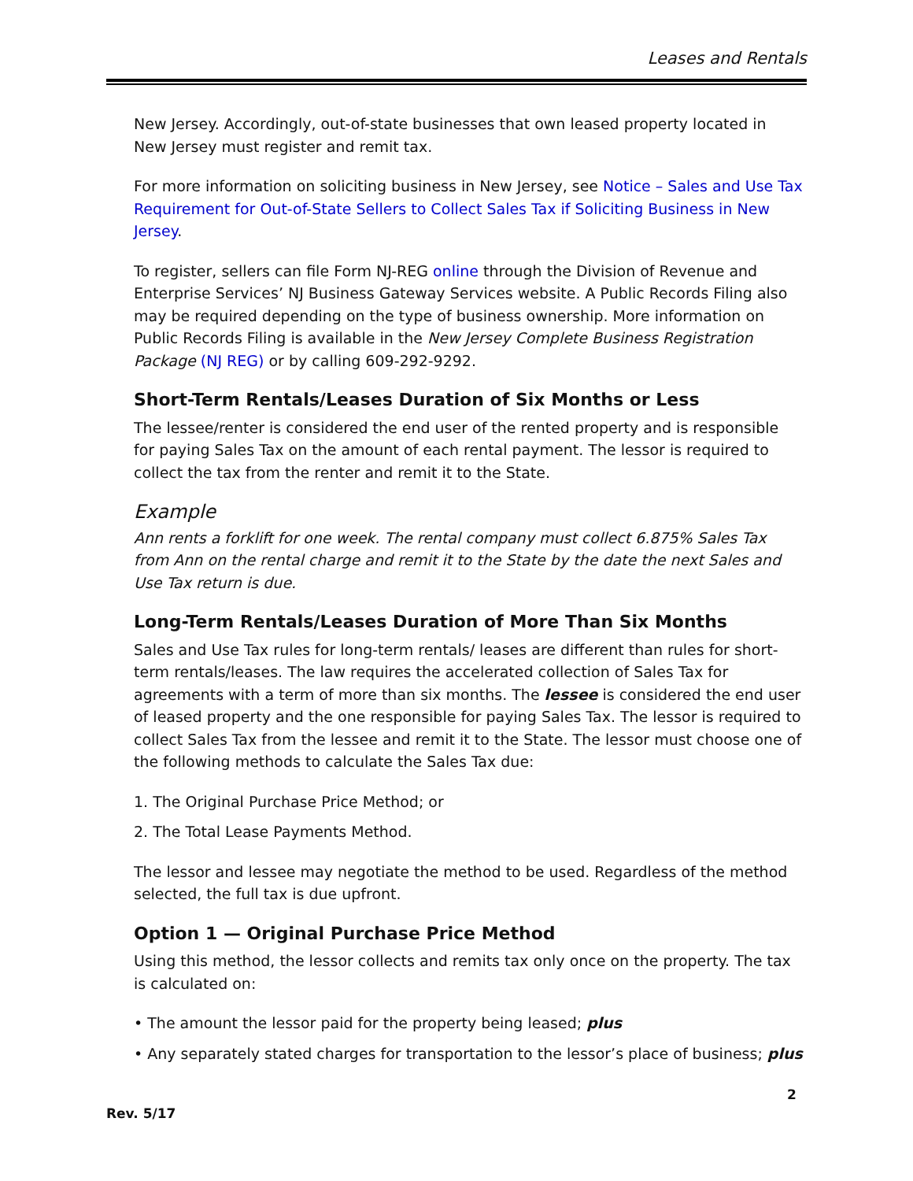Leases and Rentals
New Jersey. Accordingly, out-of-state businesses that own leased property located in New Jersey must register and remit tax.
For more information on soliciting business in New Jersey, see Notice – Sales and Use Tax Requirement for Out-of-State Sellers to Collect Sales Tax if Soliciting Business in New Jersey.
To register, sellers can file Form NJ-REG online through the Division of Revenue and Enterprise Services’ NJ Business Gateway Services website. A Public Records Filing also may be required depending on the type of business ownership. More information on Public Records Filing is available in the New Jersey Complete Business Registration Package (NJ REG) or by calling 609-292-9292.
Short-Term Rentals/Leases Duration of Six Months or Less
The lessee/renter is considered the end user of the rented property and is responsible for paying Sales Tax on the amount of each rental payment. The lessor is required to collect the tax from the renter and remit it to the State.
Example
Ann rents a forklift for one week. The rental company must collect 6.875% Sales Tax from Ann on the rental charge and remit it to the State by the date the next Sales and Use Tax return is due.
Long-Term Rentals/Leases Duration of More Than Six Months
Sales and Use Tax rules for long-term rentals/ leases are different than rules for short-term rentals/leases. The law requires the accelerated collection of Sales Tax for agreements with a term of more than six months. The lessee is considered the end user of leased property and the one responsible for paying Sales Tax. The lessor is required to collect Sales Tax from the lessee and remit it to the State. The lessor must choose one of the following methods to calculate the Sales Tax due:
1. The Original Purchase Price Method; or
2. The Total Lease Payments Method.
The lessor and lessee may negotiate the method to be used. Regardless of the method selected, the full tax is due upfront.
Option 1 — Original Purchase Price Method
Using this method, the lessor collects and remits tax only once on the property. The tax is calculated on:
• The amount the lessor paid for the property being leased; plus
• Any separately stated charges for transportation to the lessor’s place of business; plus
2
Rev. 5/17